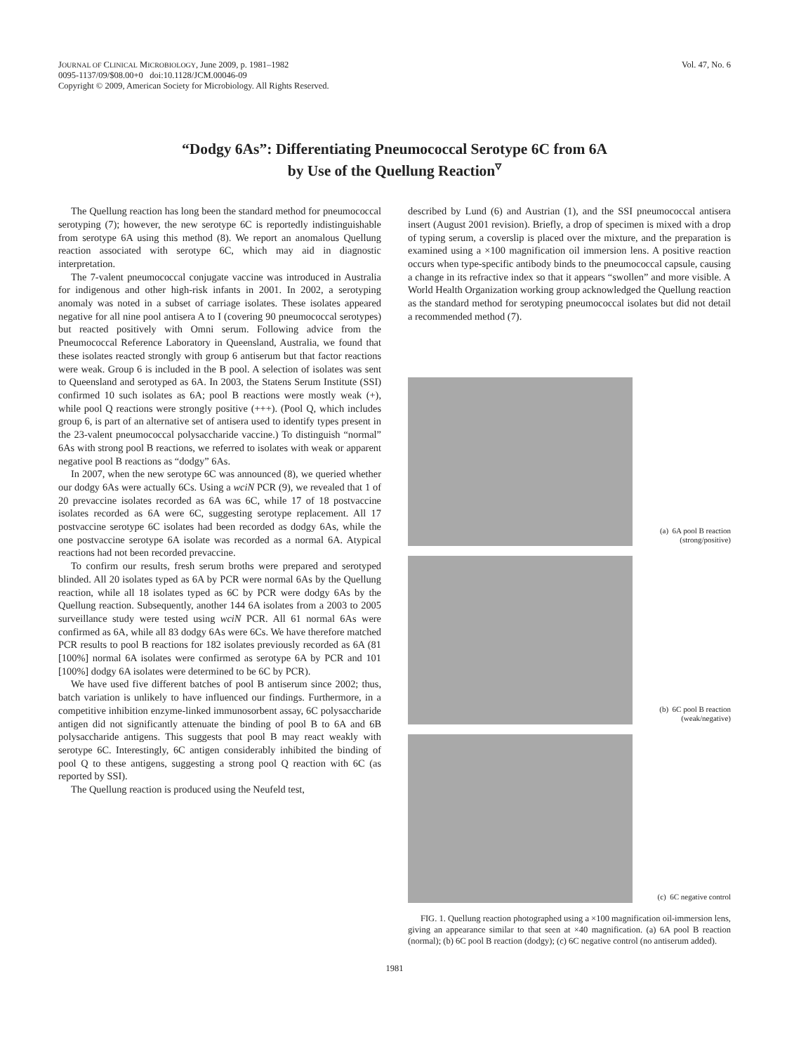JOURNAL OF CLINICAL MICROBIOLOGY, June 2009, p. 1981–1982
0095-1137/09/$08.00+0 doi:10.1128/JCM.00046-09
Copyright © 2009, American Society for Microbiology. All Rights Reserved.
Vol. 47, No. 6
“Dodgy 6As”: Differentiating Pneumococcal Serotype 6C from 6A
by Use of the Quellung Reaction<sup>▿</sup>
The Quellung reaction has long been the standard method for pneumococcal serotyping (7); however, the new serotype 6C is reportedly indistinguishable from serotype 6A using this method (8). We report an anomalous Quellung reaction associated with serotype 6C, which may aid in diagnostic interpretation.
The 7-valent pneumococcal conjugate vaccine was introduced in Australia for indigenous and other high-risk infants in 2001. In 2002, a serotyping anomaly was noted in a subset of carriage isolates. These isolates appeared negative for all nine pool antisera A to I (covering 90 pneumococcal serotypes) but reacted positively with Omni serum. Following advice from the Pneumococcal Reference Laboratory in Queensland, Australia, we found that these isolates reacted strongly with group 6 antiserum but that factor reactions were weak. Group 6 is included in the B pool. A selection of isolates was sent to Queensland and serotyped as 6A. In 2003, the Statens Serum Institute (SSI) confirmed 10 such isolates as 6A; pool B reactions were mostly weak (+), while pool Q reactions were strongly positive (+++). (Pool Q, which includes group 6, is part of an alternative set of antisera used to identify types present in the 23-valent pneumococcal polysaccharide vaccine.) To distinguish “normal” 6As with strong pool B reactions, we referred to isolates with weak or apparent negative pool B reactions as “dodgy” 6As.
In 2007, when the new serotype 6C was announced (8), we queried whether our dodgy 6As were actually 6Cs. Using a wciN PCR (9), we revealed that 1 of 20 prevaccine isolates recorded as 6A was 6C, while 17 of 18 postvaccine isolates recorded as 6A were 6C, suggesting serotype replacement. All 17 postvaccine serotype 6C isolates had been recorded as dodgy 6As, while the one postvaccine serotype 6A isolate was recorded as a normal 6A. Atypical reactions had not been recorded prevaccine.
To confirm our results, fresh serum broths were prepared and serotyped blinded. All 20 isolates typed as 6A by PCR were normal 6As by the Quellung reaction, while all 18 isolates typed as 6C by PCR were dodgy 6As by the Quellung reaction. Subsequently, another 144 6A isolates from a 2003 to 2005 surveillance study were tested using wciN PCR. All 61 normal 6As were confirmed as 6A, while all 83 dodgy 6As were 6Cs. We have therefore matched PCR results to pool B reactions for 182 isolates previously recorded as 6A (81 [100%] normal 6A isolates were confirmed as serotype 6A by PCR and 101 [100%] dodgy 6A isolates were determined to be 6C by PCR).
We have used five different batches of pool B antiserum since 2002; thus, batch variation is unlikely to have influenced our findings. Furthermore, in a competitive inhibition enzyme-linked immunosorbent assay, 6C polysaccharide antigen did not significantly attenuate the binding of pool B to 6A and 6B polysaccharide antigens. This suggests that pool B may react weakly with serotype 6C. Interestingly, 6C antigen considerably inhibited the binding of pool Q to these antigens, suggesting a strong pool Q reaction with 6C (as reported by SSI).
The Quellung reaction is produced using the Neufeld test,
described by Lund (6) and Austrian (1), and the SSI pneumococcal antisera insert (August 2001 revision). Briefly, a drop of specimen is mixed with a drop of typing serum, a coverslip is placed over the mixture, and the preparation is examined using a ×100 magnification oil immersion lens. A positive reaction occurs when type-specific antibody binds to the pneumococcal capsule, causing a change in its refractive index so that it appears “swollen” and more visible. A World Health Organization working group acknowledged the Quellung reaction as the standard method for serotyping pneumococcal isolates but did not detail a recommended method (7).
(a) 6A pool B reaction
(strong/positive)
(b) 6C pool B reaction
(weak/negative)
(c) 6C negative control
FIG. 1. Quellung reaction photographed using a ×100 magnification oil-immersion lens, giving an appearance similar to that seen at ×40 magnification. (a) 6A pool B reaction (normal); (b) 6C pool B reaction (dodgy); (c) 6C negative control (no antiserum added).
1981